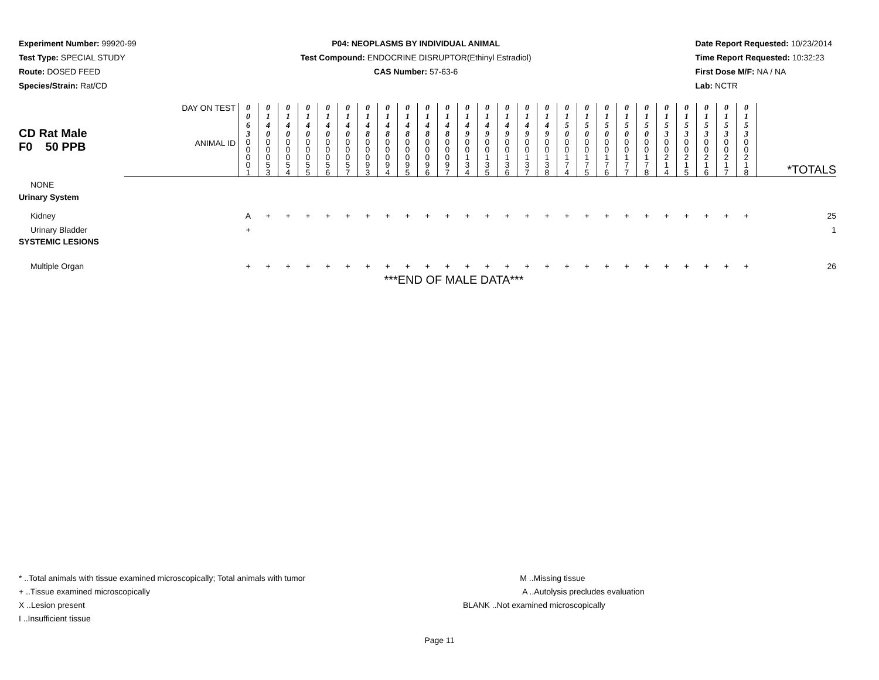Experiment Number: 99920-99
Test Type: SPECIAL STUDY
Route: DOSED FEED
Species/Strain: Rat/CD
P04: NEOPLASMS BY INDIVIDUAL ANIMAL
Test Compound: ENDOCRINE DISRUPTOR(Ethinyl Estradiol)
CAS Number: 57-63-6
Date Report Requested: 10/23/2014
Time Report Requested: 10:32:23
First Dose M/F: NA / NA
Lab: NCTR
| CD Rat Male F0 50 PPB | DAY ON TEST | 0 0 6 3 | 0 1 4 0 | 0 1 4 0 | 0 1 4 0 | 0 1 4 0 | 0 1 4 0 | 0 1 4 8 | 0 1 4 8 | 0 1 4 8 | 0 1 4 8 | 0 1 4 8 | 0 1 4 9 | 0 1 4 9 | 0 1 4 9 | 0 1 4 9 | 0 1 4 9 | 0 1 5 0 | 0 1 5 0 | 0 1 5 0 | 0 1 5 0 | 0 1 5 0 | 0 1 5 3 | 0 1 5 3 | 0 1 5 3 | 0 1 5 3 | 0 1 5 3 | |
| | ANIMAL ID | 0 0 0 0 1 | 0 0 0 5 3 | 0 0 0 5 4 | 0 0 0 5 5 | 0 0 0 5 6 | 0 0 0 5 7 | 0 0 0 9 3 | 0 0 0 9 4 | 0 0 0 9 5 | 0 0 0 9 6 | 0 0 0 9 7 | 0 0 1 3 4 | 0 0 1 3 5 | 0 0 1 3 6 | 0 0 1 3 7 | 0 0 1 3 8 | 0 0 1 7 4 | 0 0 1 7 5 | 0 0 1 7 6 | 0 0 1 7 7 | 0 0 1 7 8 | 0 0 2 1 4 | 0 0 2 1 5 | 0 0 2 1 6 | 0 0 2 1 7 | 0 0 2 1 8 | *TOTALS |
| NONE | | | | | | | | | | | | | | | | | | | | | | | | | | | | |
| Urinary System | | | | | | | | | | | | | | | | | | | | | | | | | | | | |
| Kidney | | A | + | + | + | + | + | + | + | + | + | + | + | + | + | + | + | + | + | + | + | + | + | + | + | + | + | 25 |
| Urinary Bladder | | + | | | | | | | | | | | | | | | | | | | | | | | | | | 1 |
| SYSTEMIC LESIONS | | | | | | | | | | | | | | | | | | | | | | | | | | | | |
| Multiple Organ | | + | + | + | + | + | + | + | + | + | + | + | + | + | + | + | + | + | + | + | + | + | + | + | + | + | + | 26 |
| ***END OF MALE DATA*** | | | | | | | | | | | | | | | | | | | | | | | | | | | | |
* ..Total animals with tissue examined microscopically; Total animals with tumor
+ ..Tissue examined microscopically
X ..Lesion present
I ..Insufficient tissue
M ..Missing tissue
A ..Autolysis precludes evaluation
BLANK ..Not examined microscopically
Page 11